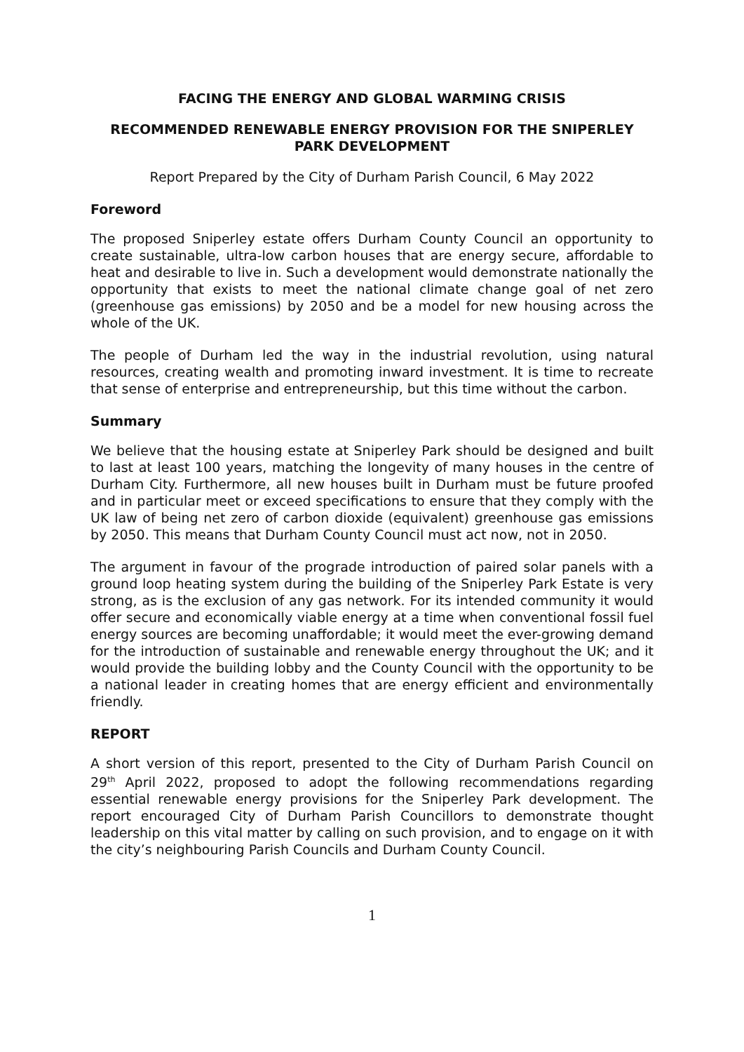FACING THE ENERGY AND GLOBAL WARMING CRISIS
RECOMMENDED RENEWABLE ENERGY PROVISION FOR THE SNIPERLEY
PARK DEVELOPMENT
Report Prepared by the City of Durham Parish Council, 6 May 2022
Foreword
The proposed Sniperley estate offers Durham County Council an opportunity to create sustainable, ultra-low carbon houses that are energy secure, affordable to heat and desirable to live in. Such a development would demonstrate nationally the opportunity that exists to meet the national climate change goal of net zero (greenhouse gas emissions) by 2050 and be a model for new housing across the whole of the UK.
The people of Durham led the way in the industrial revolution, using natural resources, creating wealth and promoting inward investment. It is time to recreate that sense of enterprise and entrepreneurship, but this time without the carbon.
Summary
We believe that the housing estate at Sniperley Park should be designed and built to last at least 100 years, matching the longevity of many houses in the centre of Durham City. Furthermore, all new houses built in Durham must be future proofed and in particular meet or exceed specifications to ensure that they comply with the UK law of being net zero of carbon dioxide (equivalent) greenhouse gas emissions by 2050. This means that Durham County Council must act now, not in 2050.
The argument in favour of the prograde introduction of paired solar panels with a ground loop heating system during the building of the Sniperley Park Estate is very strong, as is the exclusion of any gas network. For its intended community it would offer secure and economically viable energy at a time when conventional fossil fuel energy sources are becoming unaffordable; it would meet the ever-growing demand for the introduction of sustainable and renewable energy throughout the UK; and it would provide the building lobby and the County Council with the opportunity to be a national leader in creating homes that are energy efficient and environmentally friendly.
REPORT
A short version of this report, presented to the City of Durham Parish Council on 29<sup>th</sup> April 2022, proposed to adopt the following recommendations regarding essential renewable energy provisions for the Sniperley Park development. The report encouraged City of Durham Parish Councillors to demonstrate thought leadership on this vital matter by calling on such provision, and to engage on it with the city’s neighbouring Parish Councils and Durham County Council.
1